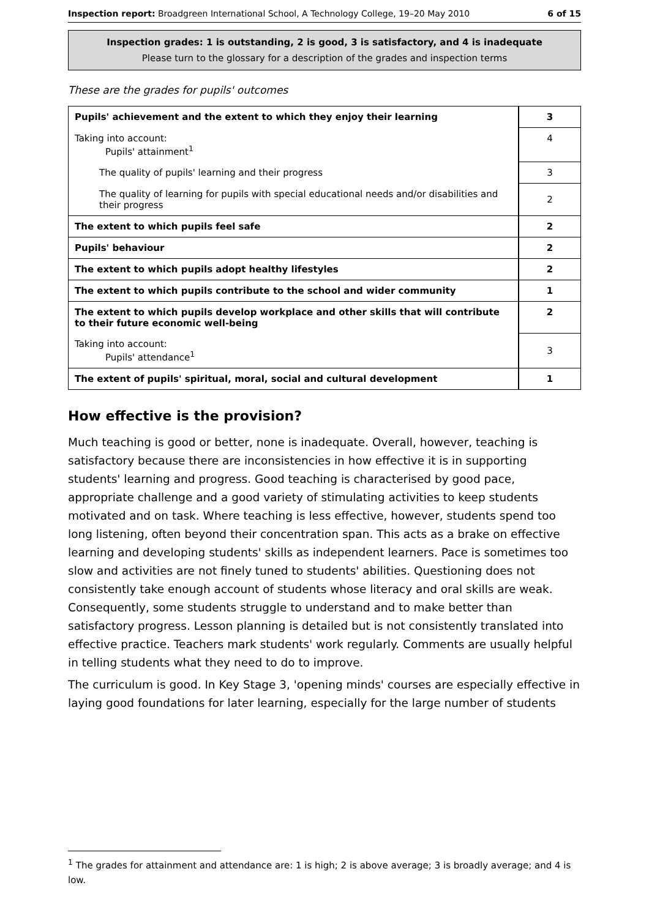Inspection report: Broadgreen International School, A Technology College, 19–20 May 2010 6 of 15
Inspection grades: 1 is outstanding, 2 is good, 3 is satisfactory, and 4 is inadequate
Please turn to the glossary for a description of the grades and inspection terms
These are the grades for pupils' outcomes
| Pupils' achievement and the extent to which they enjoy their learning | 3 |
| Taking into account: Pupils' attainment<sup>1</sup> | 4 |
| The quality of pupils' learning and their progress | 3 |
| The quality of learning for pupils with special educational needs and/or disabilities and their progress | 2 |
| The extent to which pupils feel safe | 2 |
| Pupils' behaviour | 2 |
| The extent to which pupils adopt healthy lifestyles | 2 |
| The extent to which pupils contribute to the school and wider community | 1 |
| The extent to which pupils develop workplace and other skills that will contribute to their future economic well-being | 2 |
| Taking into account: Pupils' attendance<sup>1</sup> | 3 |
| The extent of pupils' spiritual, moral, social and cultural development | 1 |
How effective is the provision?
Much teaching is good or better, none is inadequate. Overall, however, teaching is satisfactory because there are inconsistencies in how effective it is in supporting students' learning and progress. Good teaching is characterised by good pace, appropriate challenge and a good variety of stimulating activities to keep students motivated and on task. Where teaching is less effective, however, students spend too long listening, often beyond their concentration span. This acts as a brake on effective learning and developing students' skills as independent learners. Pace is sometimes too slow and activities are not finely tuned to students' abilities. Questioning does not consistently take enough account of students whose literacy and oral skills are weak. Consequently, some students struggle to understand and to make better than satisfactory progress. Lesson planning is detailed but is not consistently translated into effective practice. Teachers mark students' work regularly. Comments are usually helpful in telling students what they need to do to improve.
The curriculum is good. In Key Stage 3, 'opening minds' courses are especially effective in laying good foundations for later learning, especially for the large number of students
<sup>1</sup> The grades for attainment and attendance are: 1 is high; 2 is above average; 3 is broadly average; and 4 is low.